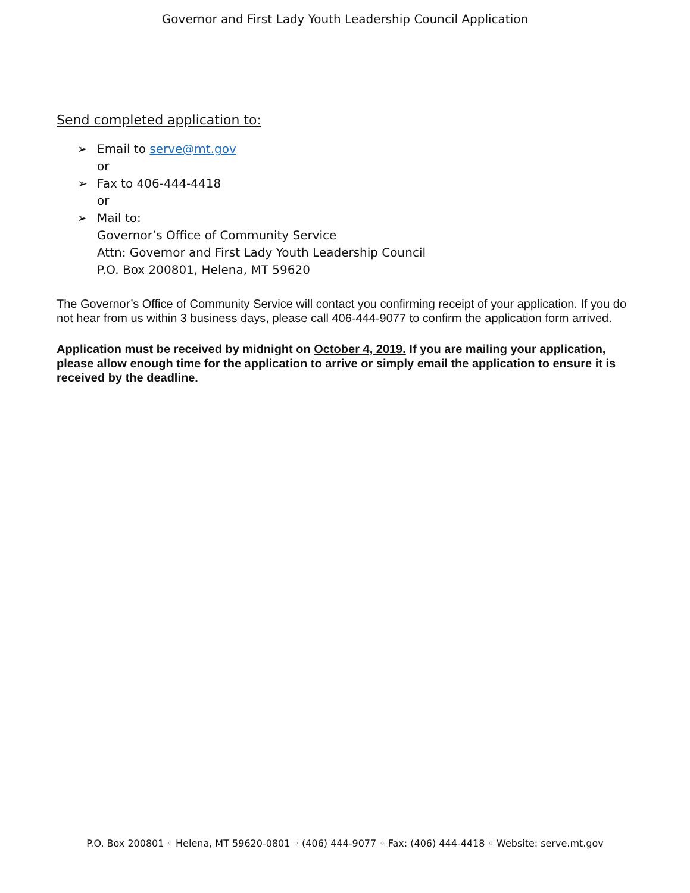Governor and First Lady Youth Leadership Council Application
Send completed application to:
➢ Email to serve@mt.gov
or
➢ Fax to 406-444-4418
or
➢ Mail to:
Governor’s Office of Community Service
Attn: Governor and First Lady Youth Leadership Council
P.O. Box 200801, Helena, MT 59620
The Governor’s Office of Community Service will contact you confirming receipt of your application. If you do not hear from us within 3 business days, please call 406-444-9077 to confirm the application form arrived.
Application must be received by midnight on October 4, 2019. If you are mailing your application, please allow enough time for the application to arrive or simply email the application to ensure it is received by the deadline.
P.O. Box 200801 ◦ Helena, MT 59620-0801 ◦ (406) 444-9077 ◦ Fax: (406) 444-4418 ◦ Website: serve.mt.gov